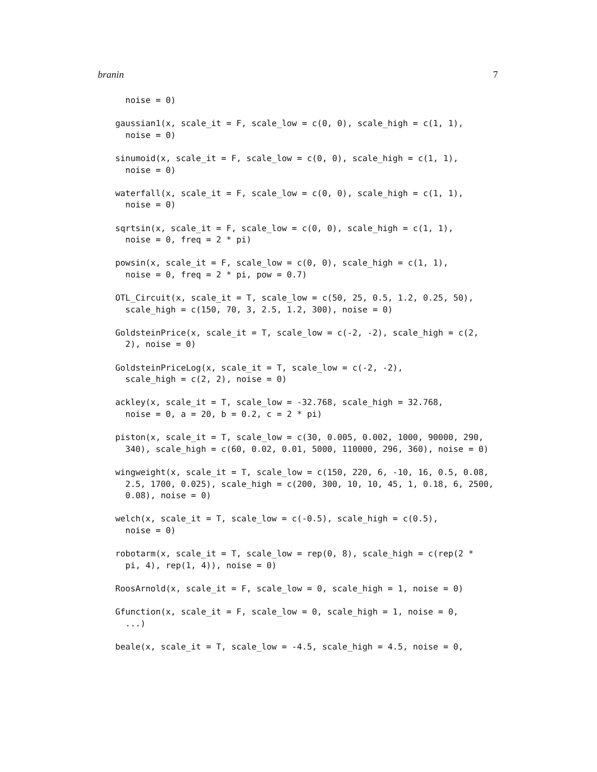branin 7
  noise = 0)

gaussian1(x, scale_it = F, scale_low = c(0, 0), scale_high = c(1, 1),
  noise = 0)

sinumoid(x, scale_it = F, scale_low = c(0, 0), scale_high = c(1, 1),
  noise = 0)

waterfall(x, scale_it = F, scale_low = c(0, 0), scale_high = c(1, 1),
  noise = 0)

sqrtsin(x, scale_it = F, scale_low = c(0, 0), scale_high = c(1, 1),
  noise = 0, freq = 2 * pi)

powsin(x, scale_it = F, scale_low = c(0, 0), scale_high = c(1, 1),
  noise = 0, freq = 2 * pi, pow = 0.7)

OTL_Circuit(x, scale_it = T, scale_low = c(50, 25, 0.5, 1.2, 0.25, 50),
  scale_high = c(150, 70, 3, 2.5, 1.2, 300), noise = 0)

GoldsteinPrice(x, scale_it = T, scale_low = c(-2, -2), scale_high = c(2,
  2), noise = 0)

GoldsteinPriceLog(x, scale_it = T, scale_low = c(-2, -2),
  scale_high = c(2, 2), noise = 0)

ackley(x, scale_it = T, scale_low = -32.768, scale_high = 32.768,
  noise = 0, a = 20, b = 0.2, c = 2 * pi)

piston(x, scale_it = T, scale_low = c(30, 0.005, 0.002, 1000, 90000, 290,
  340), scale_high = c(60, 0.02, 0.01, 5000, 110000, 296, 360), noise = 0)

wingweight(x, scale_it = T, scale_low = c(150, 220, 6, -10, 16, 0.5, 0.08,
  2.5, 1700, 0.025), scale_high = c(200, 300, 10, 10, 45, 1, 0.18, 6, 2500,
  0.08), noise = 0)

welch(x, scale_it = T, scale_low = c(-0.5), scale_high = c(0.5),
  noise = 0)

robotarm(x, scale_it = T, scale_low = rep(0, 8), scale_high = c(rep(2 *
  pi, 4), rep(1, 4)), noise = 0)

RoosArnold(x, scale_it = F, scale_low = 0, scale_high = 1, noise = 0)

Gfunction(x, scale_it = F, scale_low = 0, scale_high = 1, noise = 0,
  ...)

beale(x, scale_it = T, scale_low = -4.5, scale_high = 4.5, noise = 0,